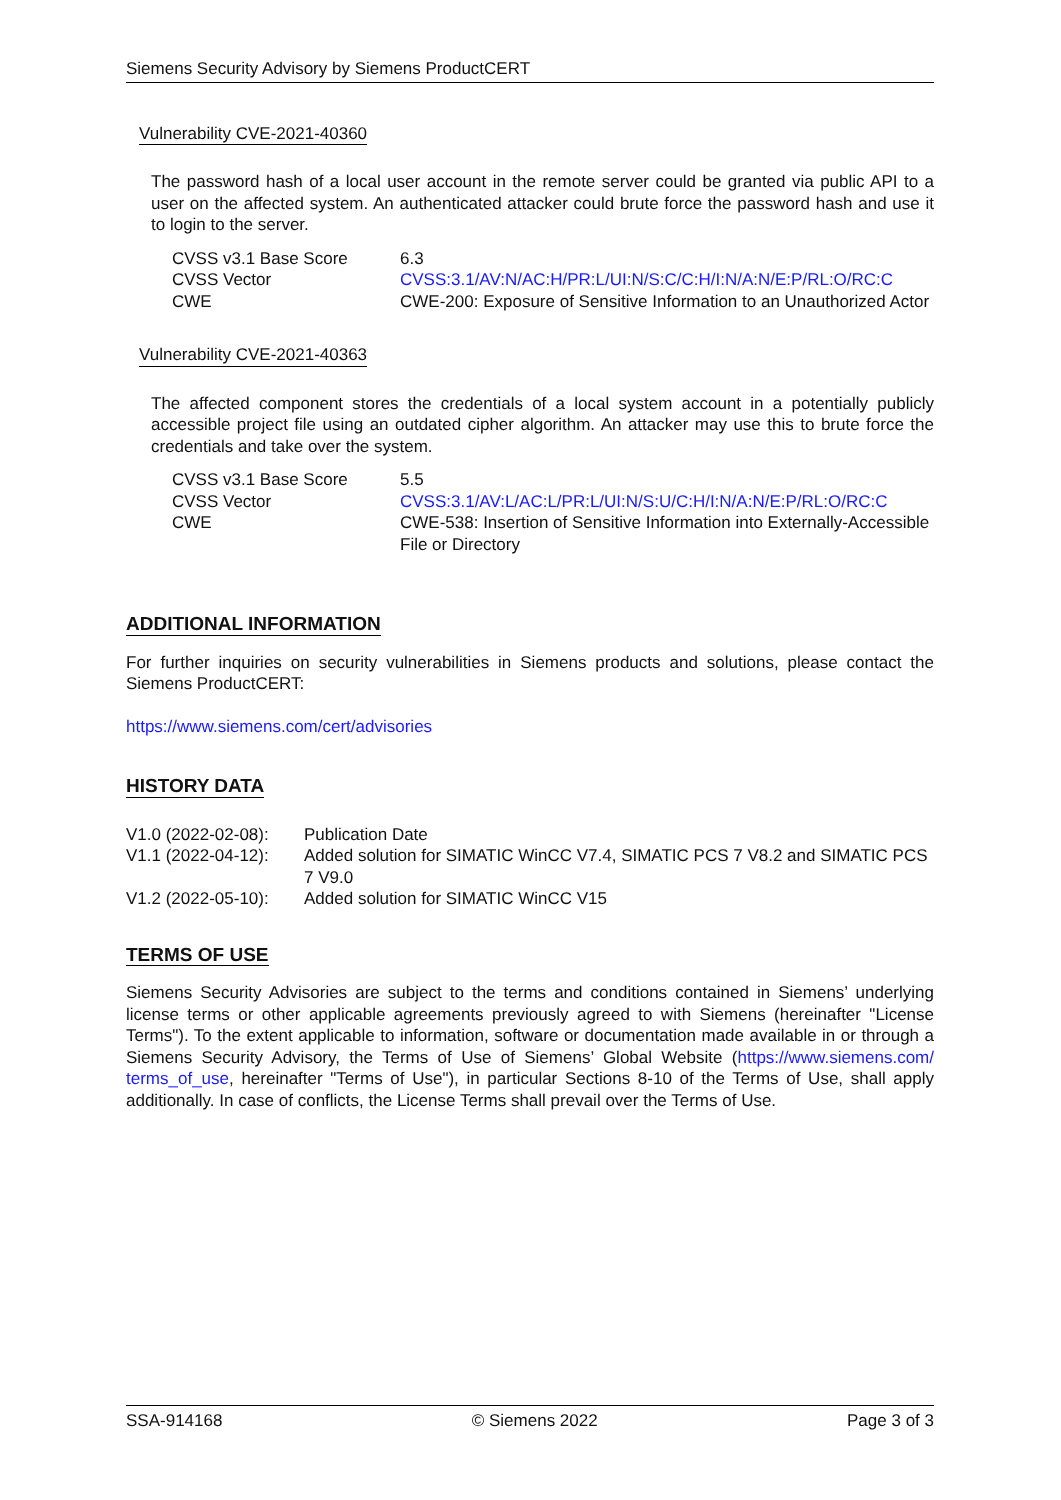Siemens Security Advisory by Siemens ProductCERT
Vulnerability CVE-2021-40360
The password hash of a local user account in the remote server could be granted via public API to a user on the affected system. An authenticated attacker could brute force the password hash and use it to login to the server.
| CVSS v3.1 Base Score | 6.3 |
| CVSS Vector | CVSS:3.1/AV:N/AC:H/PR:L/UI:N/S:C/C:H/I:N/A:N/E:P/RL:O/RC:C |
| CWE | CWE-200: Exposure of Sensitive Information to an Unauthorized Actor |
Vulnerability CVE-2021-40363
The affected component stores the credentials of a local system account in a potentially publicly accessible project file using an outdated cipher algorithm. An attacker may use this to brute force the credentials and take over the system.
| CVSS v3.1 Base Score | 5.5 |
| CVSS Vector | CVSS:3.1/AV:L/AC:L/PR:L/UI:N/S:U/C:H/I:N/A:N/E:P/RL:O/RC:C |
| CWE | CWE-538: Insertion of Sensitive Information into Externally-Accessible File or Directory |
ADDITIONAL INFORMATION
For further inquiries on security vulnerabilities in Siemens products and solutions, please contact the Siemens ProductCERT:
https://www.siemens.com/cert/advisories
HISTORY DATA
| V1.0 (2022-02-08): | Publication Date |
| V1.1 (2022-04-12): | Added solution for SIMATIC WinCC V7.4, SIMATIC PCS 7 V8.2 and SIMATIC PCS 7 V9.0 |
| V1.2 (2022-05-10): | Added solution for SIMATIC WinCC V15 |
TERMS OF USE
Siemens Security Advisories are subject to the terms and conditions contained in Siemens’ underlying license terms or other applicable agreements previously agreed to with Siemens (hereinafter "License Terms"). To the extent applicable to information, software or documentation made available in or through a Siemens Security Advisory, the Terms of Use of Siemens’ Global Website (https://www.siemens.com/ terms_of_use, hereinafter "Terms of Use"), in particular Sections 8-10 of the Terms of Use, shall apply additionally. In case of conflicts, the License Terms shall prevail over the Terms of Use.
SSA-914168 © Siemens 2022 Page 3 of 3